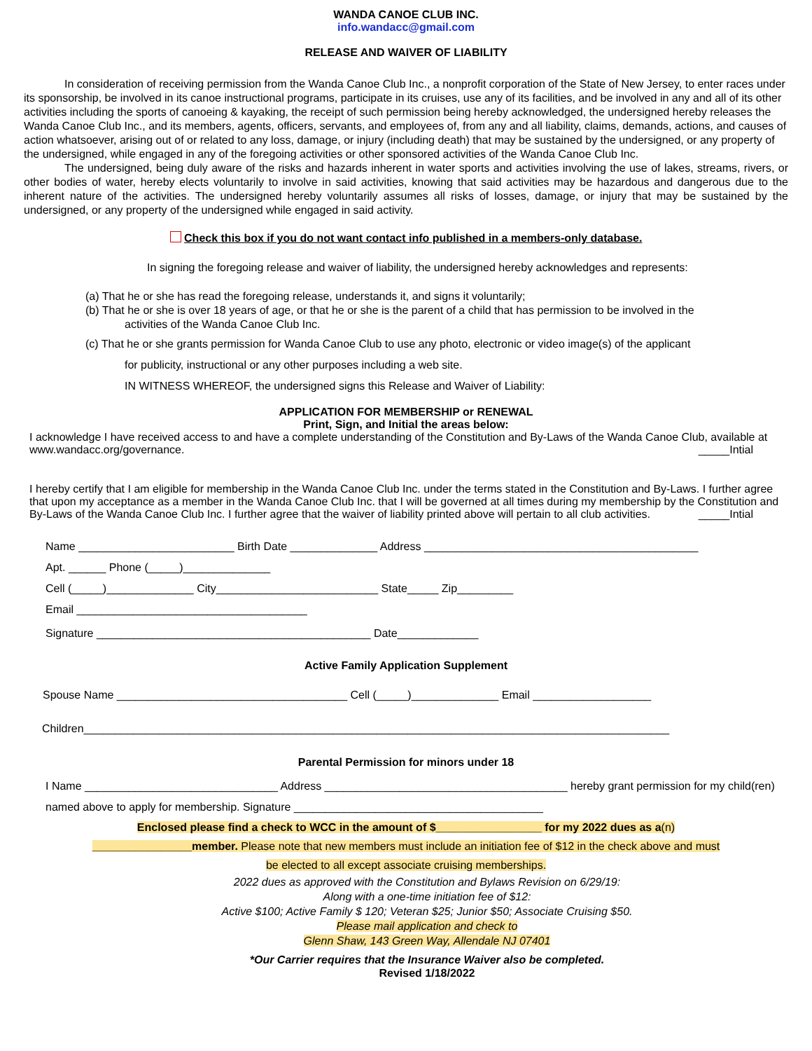WANDA CANOE CLUB INC.
info.wandacc@gmail.com
RELEASE AND WAIVER OF LIABILITY
In consideration of receiving permission from the Wanda Canoe Club Inc., a nonprofit corporation of the State of New Jersey, to enter races under its sponsorship, be involved in its canoe instructional programs, participate in its cruises, use any of its facilities, and be involved in any and all of its other activities including the sports of canoeing & kayaking, the receipt of such permission being hereby acknowledged, the undersigned hereby releases the Wanda Canoe Club Inc., and its members, agents, officers, servants, and employees of, from any and all liability, claims, demands, actions, and causes of action whatsoever, arising out of or related to any loss, damage, or injury (including death) that may be sustained by the undersigned, or any property of the undersigned, while engaged in any of the foregoing activities or other sponsored activities of the Wanda Canoe Club Inc.
The undersigned, being duly aware of the risks and hazards inherent in water sports and activities involving the use of lakes, streams, rivers, or other bodies of water, hereby elects voluntarily to involve in said activities, knowing that said activities may be hazardous and dangerous due to the inherent nature of the activities. The undersigned hereby voluntarily assumes all risks of losses, damage, or injury that may be sustained by the undersigned, or any property of the undersigned while engaged in said activity.
Check this box if you do not want contact info published in a members-only database.
In signing the foregoing release and waiver of liability, the undersigned hereby acknowledges and represents:
(a) That he or she has read the foregoing release, understands it, and signs it voluntarily;
(b) That he or she is over 18 years of age, or that he or she is the parent of a child that has permission to be involved in the
activities of the Wanda Canoe Club Inc.
(c) That he or she grants permission for Wanda Canoe Club to use any photo, electronic or video image(s) of the applicant
for publicity, instructional or any other purposes including a web site.
IN WITNESS WHEREOF, the undersigned signs this Release and Waiver of Liability:
APPLICATION FOR MEMBERSHIP or RENEWAL
Print, Sign, and Initial the areas below:
I acknowledge I have received access to and have a complete understanding of the Constitution and By-Laws of the Wanda Canoe Club, available at www.wandacc.org/governance. _____Intial
I hereby certify that I am eligible for membership in the Wanda Canoe Club Inc. under the terms stated in the Constitution and By-Laws. I further agree that upon my acceptance as a member in the Wanda Canoe Club Inc. that I will be governed at all times during my membership by the Constitution and By-Laws of the Wanda Canoe Club Inc. I further agree that the waiver of liability printed above will pertain to all club activities. _____Intial
Name _________________________ Birth Date ______________ Address ____________________________________________
Apt. ______ Phone (_____)______________
Cell (_____)______________ City__________________________ State_____ Zip_________
Email _____________________________________
Signature ____________________________________________ Date_____________
Active Family Application Supplement
Spouse Name _____________________________________ Cell (_____)______________ Email ___________________
Children______________________________________________________________________________________________
Parental Permission for minors under 18
I Name _______________________________ Address _______________________________________ hereby grant permission for my child(ren) named above to apply for membership. Signature ________________________________________
Enclosed please find a check to WCC in the amount of $_________________ for my 2022 dues as a(n)
________________member. Please note that new members must include an initiation fee of $12 in the check above and must
be elected to all except associate cruising memberships.
2022 dues as approved with the Constitution and Bylaws Revision on 6/29/19:
Along with a one-time initiation fee of $12:
Active $100; Active Family $ 120; Veteran $25; Junior $50; Associate Cruising $50.
Please mail application and check to
Glenn Shaw, 143 Green Way, Allendale NJ 07401
*Our Carrier requires that the Insurance Waiver also be completed.
Revised 1/18/2022